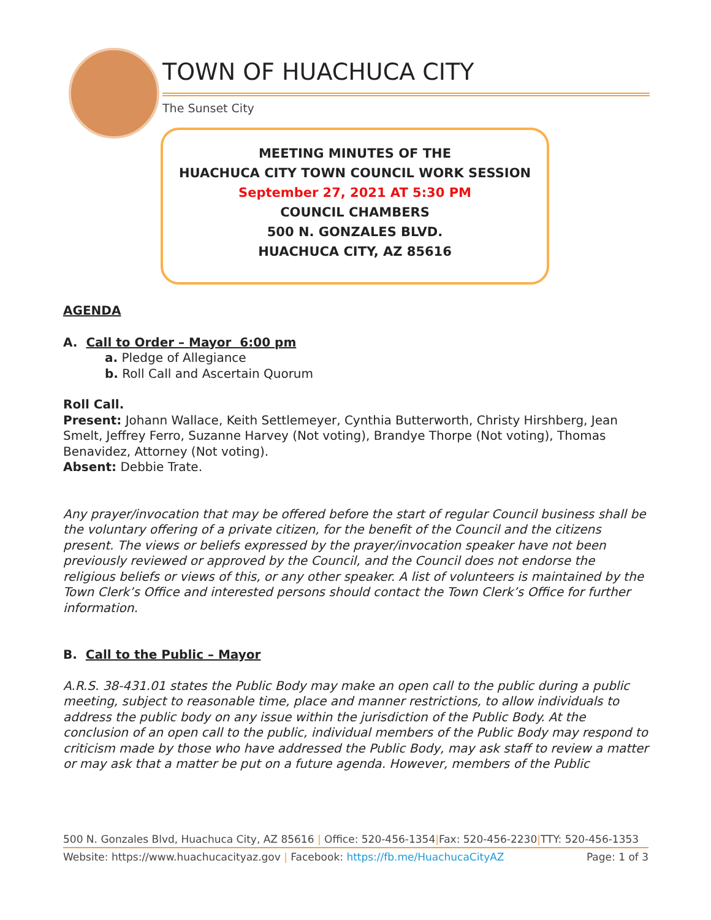TOWN OF HUACHUCA CITY
The Sunset City
MEETING MINUTES OF THE
HUACHUCA CITY TOWN COUNCIL WORK SESSION
September 27, 2021 AT 5:30 PM
COUNCIL CHAMBERS
500 N. GONZALES BLVD.
HUACHUCA CITY, AZ 85616
AGENDA
A. Call to Order – Mayor 6:00 pm
a. Pledge of Allegiance
b. Roll Call and Ascertain Quorum
Roll Call.
Present: Johann Wallace, Keith Settlemeyer, Cynthia Butterworth, Christy Hirshberg, Jean Smelt, Jeffrey Ferro, Suzanne Harvey (Not voting), Brandye Thorpe (Not voting), Thomas Benavidez, Attorney (Not voting).
Absent: Debbie Trate.
Any prayer/invocation that may be offered before the start of regular Council business shall be the voluntary offering of a private citizen, for the benefit of the Council and the citizens present. The views or beliefs expressed by the prayer/invocation speaker have not been previously reviewed or approved by the Council, and the Council does not endorse the religious beliefs or views of this, or any other speaker. A list of volunteers is maintained by the Town Clerk’s Office and interested persons should contact the Town Clerk’s Office for further information.
B. Call to the Public – Mayor
A.R.S. 38-431.01 states the Public Body may make an open call to the public during a public meeting, subject to reasonable time, place and manner restrictions, to allow individuals to address the public body on any issue within the jurisdiction of the Public Body. At the conclusion of an open call to the public, individual members of the Public Body may respond to criticism made by those who have addressed the Public Body, may ask staff to review a matter or may ask that a matter be put on a future agenda. However, members of the Public
500 N. Gonzales Blvd, Huachuca City, AZ 85616 | Office: 520-456-1354|Fax: 520-456-2230|TTY: 520-456-1353
Website: https://www.huachucacityaz.gov | Facebook: https://fb.me/HuachucaCityAZ Page: 1 of 3